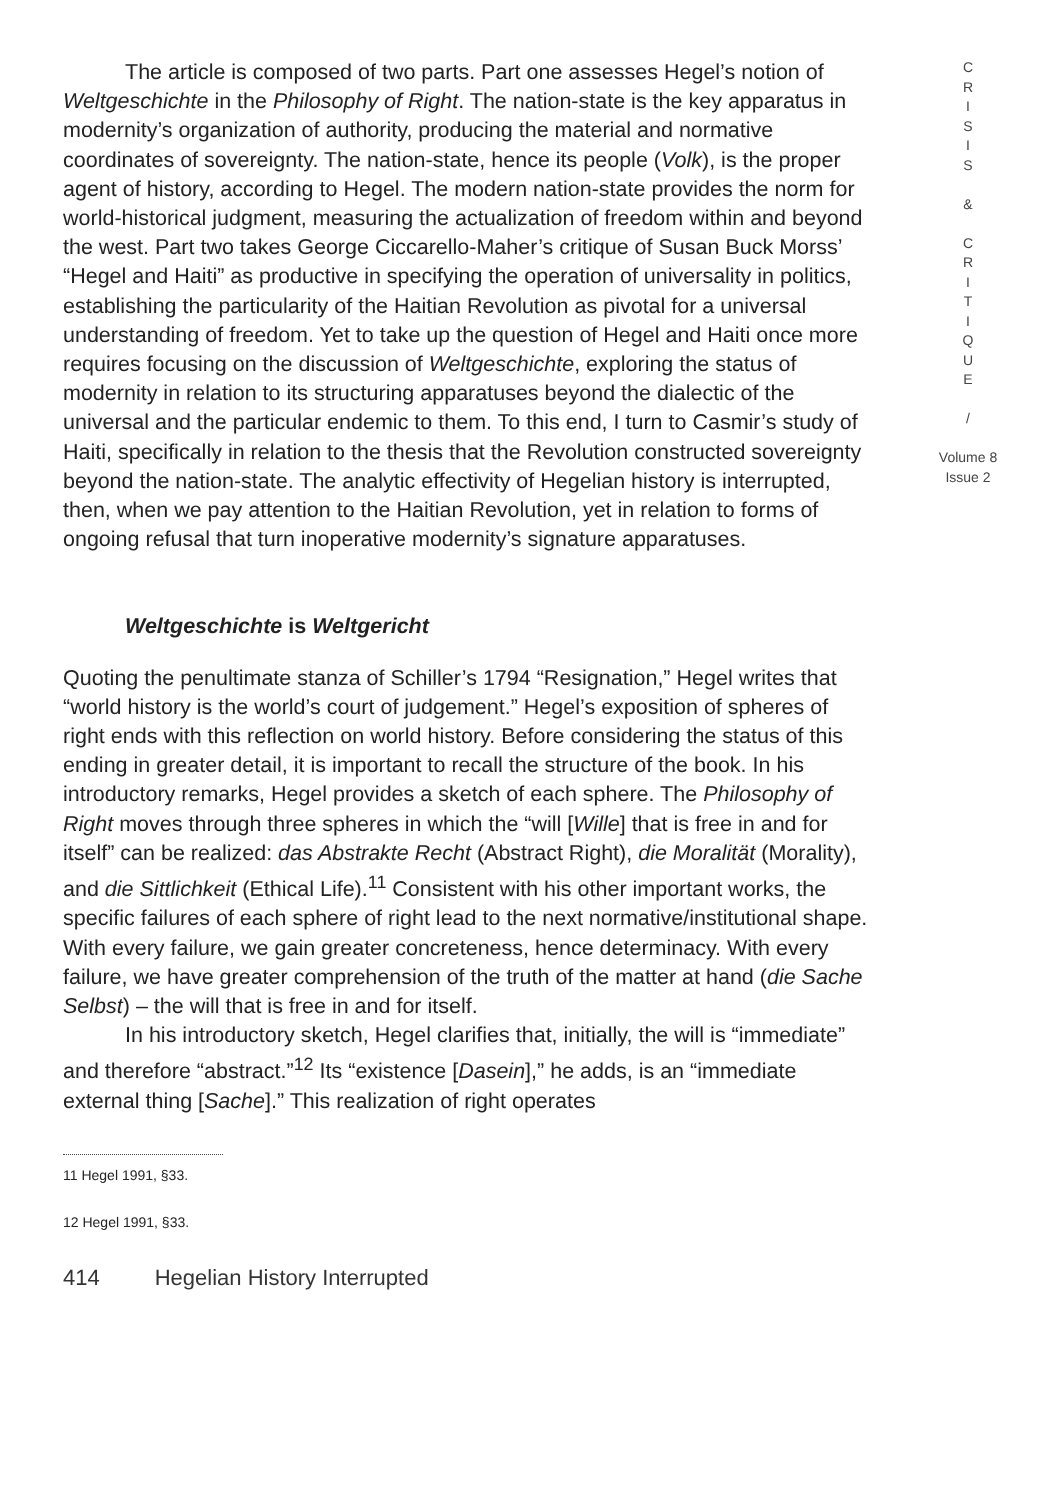The article is composed of two parts. Part one assesses Hegel’s notion of Weltgeschichte in the Philosophy of Right. The nation-state is the key apparatus in modernity’s organization of authority, producing the material and normative coordinates of sovereignty. The nation-state, hence its people (Volk), is the proper agent of history, according to Hegel. The modern nation-state provides the norm for world-historical judgment, measuring the actualization of freedom within and beyond the west. Part two takes George Ciccarello-Maher’s critique of Susan Buck Morss’ “Hegel and Haiti” as productive in specifying the operation of universality in politics, establishing the particularity of the Haitian Revolution as pivotal for a universal understanding of freedom. Yet to take up the question of Hegel and Haiti once more requires focusing on the discussion of Weltgeschichte, exploring the status of modernity in relation to its structuring apparatuses beyond the dialectic of the universal and the particular endemic to them. To this end, I turn to Casmir’s study of Haiti, specifically in relation to the thesis that the Revolution constructed sovereignty beyond the nation-state. The analytic effectivity of Hegelian history is interrupted, then, when we pay attention to the Haitian Revolution, yet in relation to forms of ongoing refusal that turn inoperative modernity’s signature apparatuses.
Weltgeschichte is Weltgericht
Quoting the penultimate stanza of Schiller’s 1794 “Resignation,” Hegel writes that “world history is the world’s court of judgement.” Hegel’s exposition of spheres of right ends with this reflection on world history. Before considering the status of this ending in greater detail, it is important to recall the structure of the book. In his introductory remarks, Hegel provides a sketch of each sphere. The Philosophy of Right moves through three spheres in which the “will [Wille] that is free in and for itself” can be realized: das Abstrakte Recht (Abstract Right), die Moralität (Morality), and die Sittlichkeit (Ethical Life).<sup>11</sup> Consistent with his other important works, the specific failures of each sphere of right lead to the next normative/institutional shape. With every failure, we gain greater concreteness, hence determinacy. With every failure, we have greater comprehension of the truth of the matter at hand (die Sache Selbst) – the will that is free in and for itself.
In his introductory sketch, Hegel clarifies that, initially, the will is “immediate” and therefore “abstract.”<sup>12</sup> Its “existence [Dasein],” he adds, is an “immediate external thing [Sache].” This realization of right operates
11 Hegel 1991, §33.
12 Hegel 1991, §33.
414 Hegelian History Interrupted
C
R
I
S
I
S
&
C
R
I
T
I
Q
U
E
/
Volume 8
Issue 2